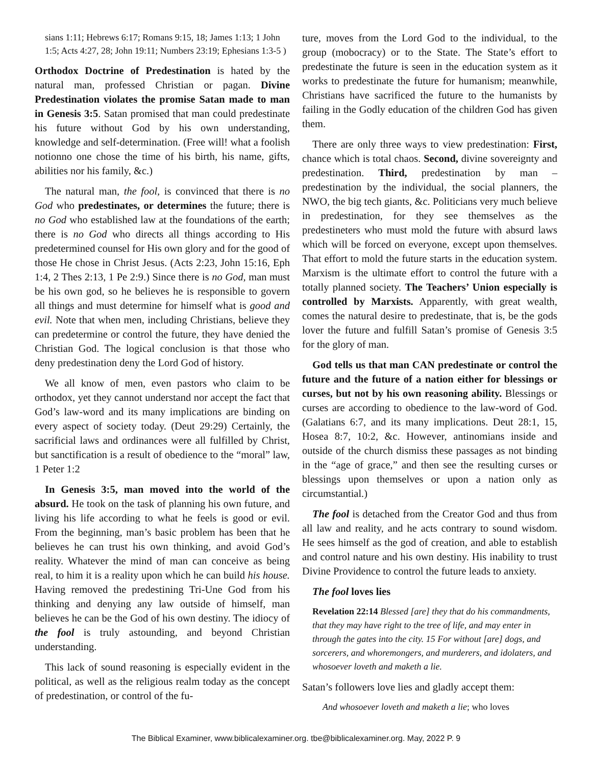sians 1:11; Hebrews 6:17; Romans 9:15, 18; James 1:13; 1 John 1:5; Acts 4:27, 28; John 19:11; Numbers 23:19; Ephesians 1:3-5 )
Orthodox Doctrine of Predestination is hated by the natural man, professed Christian or pagan. Divine Predestination violates the promise Satan made to man in Genesis 3:5. Satan promised that man could predestinate his future without God by his own understanding, knowledge and self-determination. (Free will! what a foolish notionno one chose the time of his birth, his name, gifts, abilities nor his family, &c.)
The natural man, the fool, is convinced that there is no God who predestinates, or determines the future; there is no God who established law at the foundations of the earth; there is no God who directs all things according to His predetermined counsel for His own glory and for the good of those He chose in Christ Jesus. (Acts 2:23, John 15:16, Eph 1:4, 2 Thes 2:13, 1 Pe 2:9.) Since there is no God, man must be his own god, so he believes he is responsible to govern all things and must determine for himself what is good and evil. Note that when men, including Christians, believe they can predetermine or control the future, they have denied the Christian God. The logical conclusion is that those who deny predestination deny the Lord God of history.
We all know of men, even pastors who claim to be orthodox, yet they cannot understand nor accept the fact that God’s law-word and its many implications are binding on every aspect of society today. (Deut 29:29) Certainly, the sacrificial laws and ordinances were all fulfilled by Christ, but sanctification is a result of obedience to the “moral” law, 1 Peter 1:2
In Genesis 3:5, man moved into the world of the absurd. He took on the task of planning his own future, and living his life according to what he feels is good or evil. From the beginning, man’s basic problem has been that he believes he can trust his own thinking, and avoid God’s reality. Whatever the mind of man can conceive as being real, to him it is a reality upon which he can build his house. Having removed the predestining Tri-Une God from his thinking and denying any law outside of himself, man believes he can be the God of his own destiny. The idiocy of the fool is truly astounding, and beyond Christian understanding.
This lack of sound reasoning is especially evident in the political, as well as the religious realm today as the concept of predestination, or control of the fu-
ture, moves from the Lord God to the individual, to the group (mobocracy) or to the State. The State’s effort to predestinate the future is seen in the education system as it works to predestinate the future for humanism; meanwhile, Christians have sacrificed the future to the humanists by failing in the Godly education of the children God has given them.
There are only three ways to view predestination: First, chance which is total chaos. Second, divine sovereignty and predestination. Third, predestination by man – predestination by the individual, the social planners, the NWO, the big tech giants, &c. Politicians very much believe in predestination, for they see themselves as the predestineters who must mold the future with absurd laws which will be forced on everyone, except upon themselves. That effort to mold the future starts in the education system. Marxism is the ultimate effort to control the future with a totally planned society. The Teachers’ Union especially is controlled by Marxists. Apparently, with great wealth, comes the natural desire to predestinate, that is, be the gods lover the future and fulfill Satan’s promise of Genesis 3:5 for the glory of man.
God tells us that man CAN predestinate or control the future and the future of a nation either for blessings or curses, but not by his own reasoning ability. Blessings or curses are according to obedience to the law-word of God. (Galatians 6:7, and its many implications. Deut 28:1, 15, Hosea 8:7, 10:2, &c. However, antinomians inside and outside of the church dismiss these passages as not binding in the “age of grace,” and then see the resulting curses or blessings upon themselves or upon a nation only as circumstantial.)
The fool is detached from the Creator God and thus from all law and reality, and he acts contrary to sound wisdom. He sees himself as the god of creation, and able to establish and control nature and his own destiny. His inability to trust Divine Providence to control the future leads to anxiety.
The fool loves lies
Revelation 22:14 Blessed [are] they that do his commandments, that they may have right to the tree of life, and may enter in through the gates into the city. 15 For without [are] dogs, and sorcerers, and whoremongers, and murderers, and idolaters, and whosoever loveth and maketh a lie.
Satan’s followers love lies and gladly accept them:
And whosoever loveth and maketh a lie; who loves
The Biblical Examiner, www.biblicalexaminer.org. tbe@biblicalexaminer.org. May, 2022 P. 9